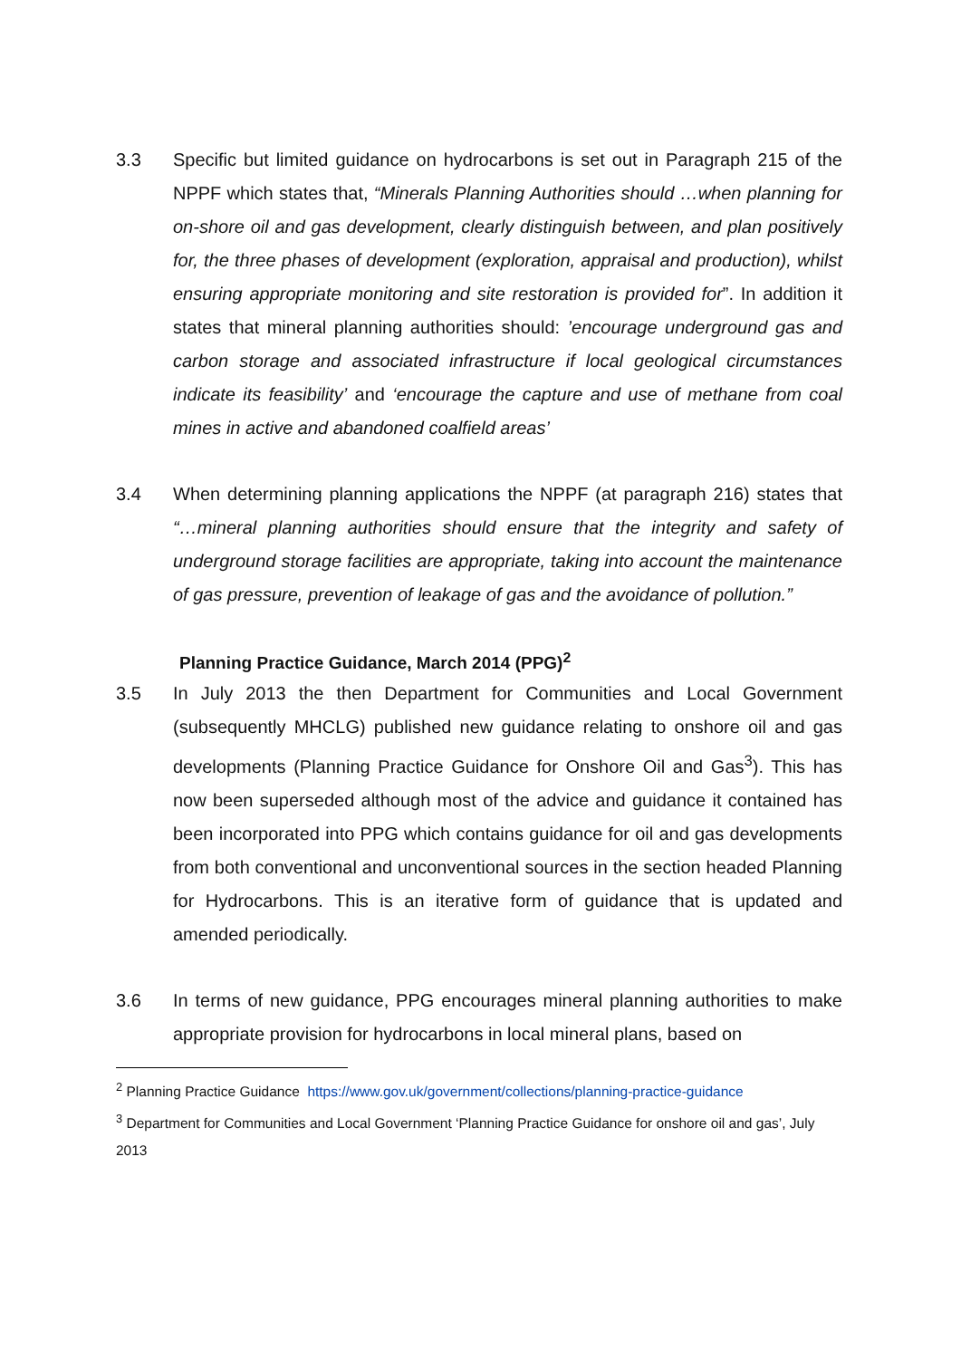3.3 Specific but limited guidance on hydrocarbons is set out in Paragraph 215 of the NPPF which states that, “Minerals Planning Authorities should …when planning for on-shore oil and gas development, clearly distinguish between, and plan positively for, the three phases of development (exploration, appraisal and production), whilst ensuring appropriate monitoring and site restoration is provided for”. In addition it states that mineral planning authorities should: ’encourage underground gas and carbon storage and associated infrastructure if local geological circumstances indicate its feasibility’ and ‘encourage the capture and use of methane from coal mines in active and abandoned coalfield areas’
3.4 When determining planning applications the NPPF (at paragraph 216) states that “…mineral planning authorities should ensure that the integrity and safety of underground storage facilities are appropriate, taking into account the maintenance of gas pressure, prevention of leakage of gas and the avoidance of pollution.”
Planning Practice Guidance, March 2014 (PPG)<sup>2</sup>
3.5 In July 2013 the then Department for Communities and Local Government (subsequently MHCLG) published new guidance relating to onshore oil and gas developments (Planning Practice Guidance for Onshore Oil and Gas<sup>3</sup>). This has now been superseded although most of the advice and guidance it contained has been incorporated into PPG which contains guidance for oil and gas developments from both conventional and unconventional sources in the section headed Planning for Hydrocarbons. This is an iterative form of guidance that is updated and amended periodically.
3.6 In terms of new guidance, PPG encourages mineral planning authorities to make appropriate provision for hydrocarbons in local mineral plans, based on
<sup>2</sup> Planning Practice Guidance https://www.gov.uk/government/collections/planning-practice-guidance
<sup>3</sup> Department for Communities and Local Government ‘Planning Practice Guidance for onshore oil and gas’, July 2013